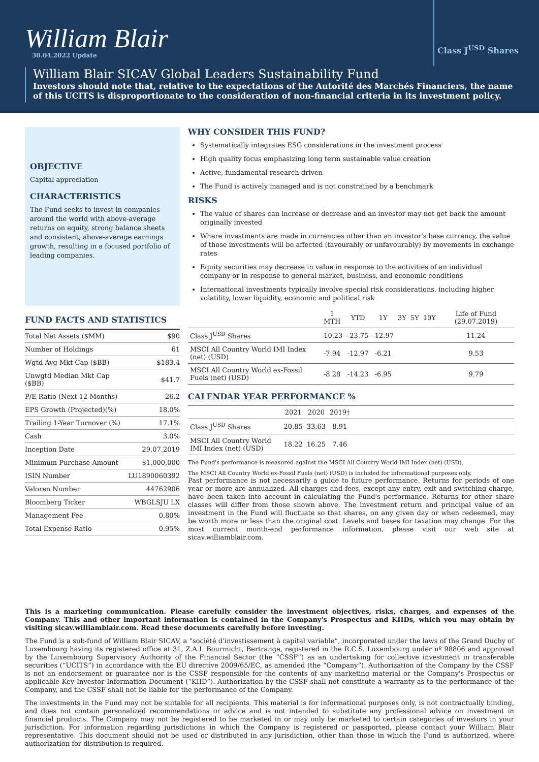William Blair
30.04.2022 Update
Class J<sup>USD</sup> Shares
William Blair SICAV Global Leaders Sustainability Fund
Investors should note that, relative to the expectations of the Autorité des Marchés Financiers, the name of this UCITS is disproportionate to the consideration of non-financial criteria in its investment policy.
OBJECTIVE
Capital appreciation
CHARACTERISTICS
The Fund seeks to invest in companies around the world with above-average returns on equity, strong balance sheets and consistent, above-average earnings growth, resulting in a focused portfolio of leading companies.
FUND FACTS AND STATISTICS
| Total Net Assets ($MM) | $90 |
| Number of Holdings | 61 |
| Wgtd Avg Mkt Cap ($BB) | $183.4 |
| Unwgtd Median Mkt Cap ($BB) | $41.7 |
| P/E Ratio (Next 12 Months) | 26.2 |
| EPS Growth (Projected)(%) | 18.0% |
| Trailing 1-Year Turnover (%) | 17.1% |
| Cash | 3.0% |
| Inception Date | 29.07.2019 |
| Minimum Purchase Amount | $1,000,000 |
| ISIN Number | LU1890060392 |
| Valoren Number | 44762906 |
| Bloomberg Ticker | WBGLSJU LX |
| Management Fee | 0.80% |
| Total Expense Ratio | 0.95% |
WHY CONSIDER THIS FUND?
Systematically integrates ESG considerations in the investment process
High quality focus emphasizing long term sustainable value creation
Active, fundamental research-driven
The Fund is actively managed and is not constrained by a benchmark
RISKS
The value of shares can increase or decrease and an investor may not get back the amount originally invested
Where investments are made in currencies other than an investor's base currency, the value of those investments will be affected (favourably or unfavourably) by movements in exchange rates
Equity securities may decrease in value in response to the activities of an individual company or in response to general market, business, and economic conditions
International investments typically involve special risk considerations, including higher volatility, lower liquidity, economic and political risk
| | 1 MTH | YTD | 1Y | 3Y | 5Y | 10Y | Life of Fund (29.07.2019) |
| --- | --- | --- | --- | --- | --- | --- | --- |
| Class J<sup>USD</sup> Shares | -10.23 | -23.75 | -12.97 | | | | 11.24 |
| MSCI All Country World IMI Index (net) (USD) | -7.94 | -12.97 | -6.21 | | | | 9.53 |
| MSCI All Country World ex-Fossil Fuels (net) (USD) | -8.28 | -14.23 | -6.95 | | | | 9.79 |
CALENDAR YEAR PERFORMANCE %
| | 2021 | 2020 | 2019† | |
| --- | --- | --- | --- | --- |
| Class J<sup>USD</sup> Shares | 20.85 | 33.63 | 8.91 | |
| MSCI All Country World IMI Index (net) (USD) | 18.22 | 16.25 | 7.46 | |
The Fund's performance is measured against the MSCI All Country World IMI Index (net) (USD).
The MSCI All Country World ex-Fossil Fuels (net) (USD) is included for informational purposes only.
Past performance is not necessarily a guide to future performance. Returns for periods of one year or more are annualized. All charges and fees, except any entry, exit and switching charge, have been taken into account in calculating the Fund's performance. Returns for other share classes will differ from those shown above. The investment return and principal value of an investment in the Fund will fluctuate so that shares, on any given day or when redeemed, may be worth more or less than the original cost. Levels and bases for taxation may change. For the most current month-end performance information, please visit our web site at sicav.williamblair.com.
This is a marketing communication. Please carefully consider the investment objectives, risks, charges, and expenses of the Company. This and other important information is contained in the Company's Prospectus and KIIDs, which you may obtain by visiting sicav.williamblair.com. Read these documents carefully before investing.
The Fund is a sub-fund of William Blair SICAV, a “société d'investissement à capital variable”, incorporated under the laws of the Grand Duchy of Luxembourg having its registered office at 31, Z.A.I. Bourmicht, Bertrange, registered in the R.C.S. Luxembourg under nº 98806 and approved by the Luxembourg Supervisory Authority of the Financial Sector (the “CSSF”) as an undertaking for collective investment in transferable securities (“UCITS”) in accordance with the EU directive 2009/65/EC, as amended (the “Company”). Authorization of the Company by the CSSF is not an endorsement or guarantee nor is the CSSF responsible for the contents of any marketing material or the Company's Prospectus or applicable Key Investor Information Document (“KIID”). Authorization by the CSSF shall not constitute a warranty as to the performance of the Company, and the CSSF shall not be liable for the performance of the Company.
The investments in the Fund may not be suitable for all recipients. This material is for informational purposes only, is not contractually binding, and does not contain personalized recommendations or advice and is not intended to substitute any professional advice on investment in financial products. The Company may not be registered to be marketed in or may only be marketed to certain categories of investors in your jurisdiction. For information regarding jurisdictions in which the Company is registered or passported, please contact your William Blair representative. This document should not be used or distributed in any jurisdiction, other than those in which the Fund is authorized, where authorization for distribution is required.